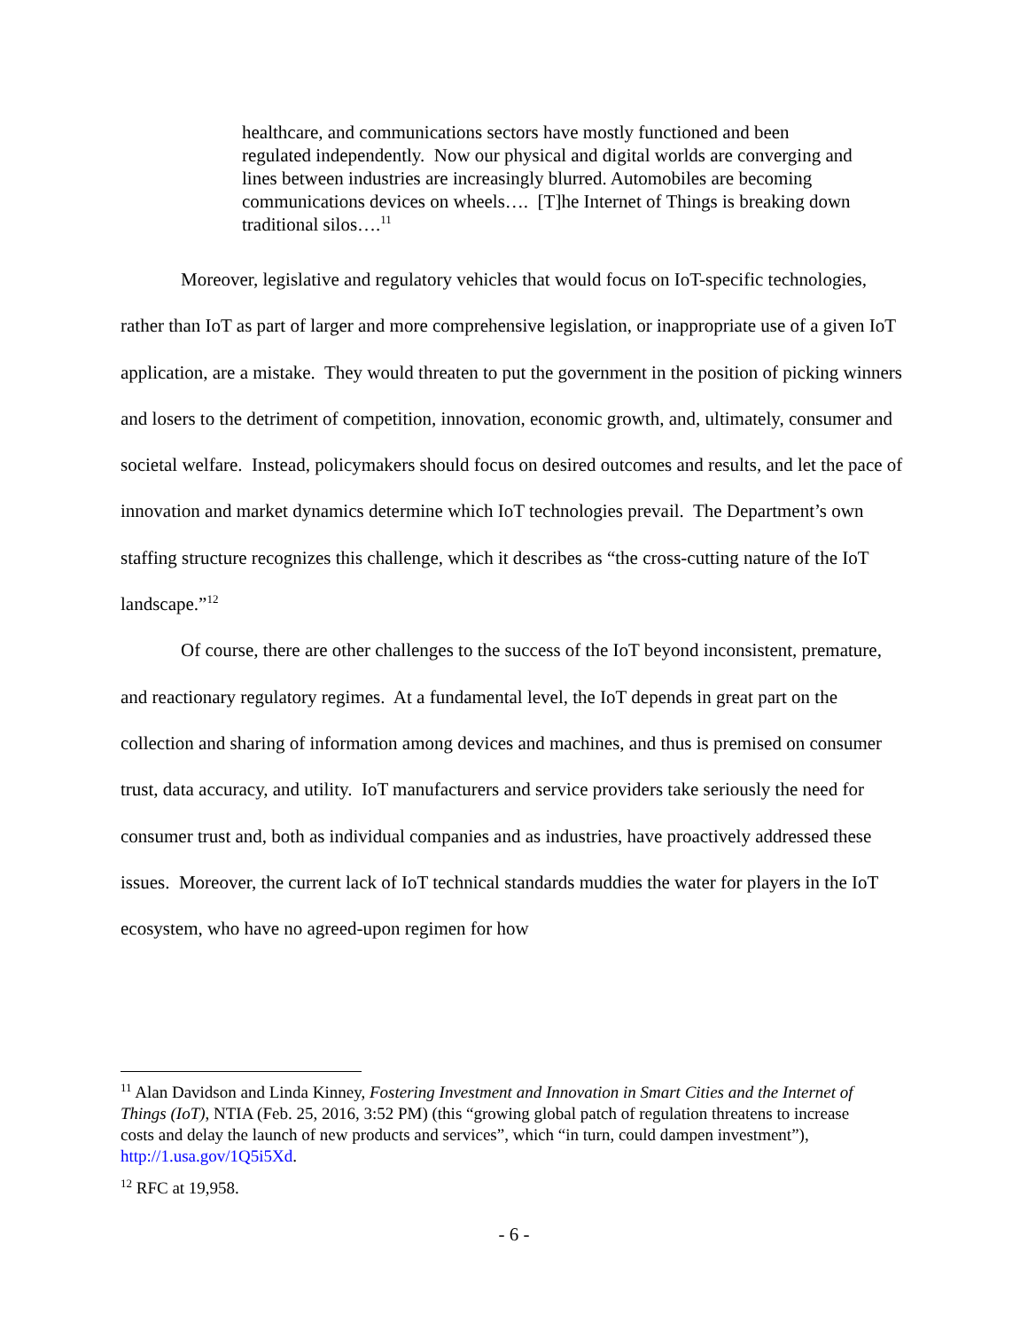healthcare, and communications sectors have mostly functioned and been regulated independently. Now our physical and digital worlds are converging and lines between industries are increasingly blurred. Automobiles are becoming communications devices on wheels…. [T]he Internet of Things is breaking down traditional silos….<sup>11</sup>
Moreover, legislative and regulatory vehicles that would focus on IoT-specific technologies, rather than IoT as part of larger and more comprehensive legislation, or inappropriate use of a given IoT application, are a mistake. They would threaten to put the government in the position of picking winners and losers to the detriment of competition, innovation, economic growth, and, ultimately, consumer and societal welfare. Instead, policymakers should focus on desired outcomes and results, and let the pace of innovation and market dynamics determine which IoT technologies prevail. The Department’s own staffing structure recognizes this challenge, which it describes as “the cross-cutting nature of the IoT landscape.”<sup>12</sup>
Of course, there are other challenges to the success of the IoT beyond inconsistent, premature, and reactionary regulatory regimes. At a fundamental level, the IoT depends in great part on the collection and sharing of information among devices and machines, and thus is premised on consumer trust, data accuracy, and utility. IoT manufacturers and service providers take seriously the need for consumer trust and, both as individual companies and as industries, have proactively addressed these issues. Moreover, the current lack of IoT technical standards muddies the water for players in the IoT ecosystem, who have no agreed-upon regimen for how
<sup>11</sup> Alan Davidson and Linda Kinney, Fostering Investment and Innovation in Smart Cities and the Internet of Things (IoT), NTIA (Feb. 25, 2016, 3:52 PM) (this “growing global patch of regulation threatens to increase costs and delay the launch of new products and services”, which “in turn, could dampen investment”), http://1.usa.gov/1Q5i5Xd.
<sup>12</sup> RFC at 19,958.
- 6 -